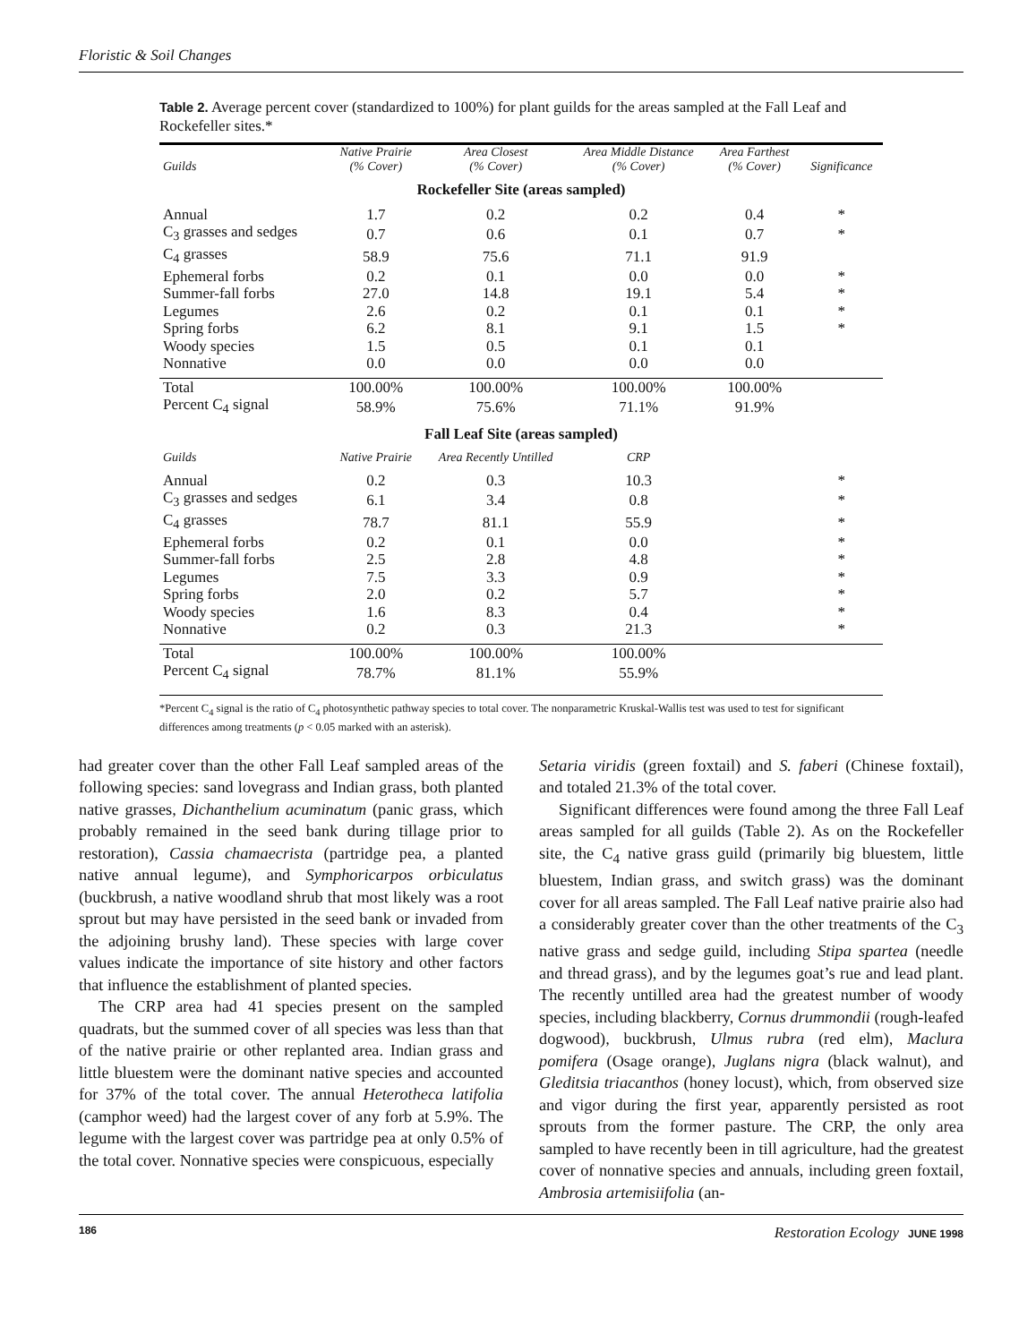Floristic & Soil Changes
Table 2. Average percent cover (standardized to 100%) for plant guilds for the areas sampled at the Fall Leaf and Rockefeller sites.*
| Guilds | Native Prairie (% Cover) | Area Closest (% Cover) | Area Middle Distance (% Cover) | Area Farthest (% Cover) | Significance |
| --- | --- | --- | --- | --- | --- |
| Rockefeller Site (areas sampled) | | | | | |
| Annual | 1.7 | 0.2 | 0.2 | 0.4 | * |
| C<sub>3</sub> grasses and sedges | 0.7 | 0.6 | 0.1 | 0.7 | * |
| C<sub>4</sub> grasses | 58.9 | 75.6 | 71.1 | 91.9 | |
| Ephemeral forbs | 0.2 | 0.1 | 0.0 | 0.0 | * |
| Summer-fall forbs | 27.0 | 14.8 | 19.1 | 5.4 | * |
| Legumes | 2.6 | 0.2 | 0.1 | 0.1 | * |
| Spring forbs | 6.2 | 8.1 | 9.1 | 1.5 | * |
| Woody species | 1.5 | 0.5 | 0.1 | 0.1 | |
| Nonnative | 0.0 | 0.0 | 0.0 | 0.0 | |
| Total | 100.00% | 100.00% | 100.00% | 100.00% | |
| Percent C<sub>4</sub> signal | 58.9% | 75.6% | 71.1% | 91.9% | |
| Fall Leaf Site (areas sampled) | | | | | |
| Guilds | Native Prairie | Area Recently Untilled | CRP | | |
| Annual | 0.2 | 0.3 | 10.3 | | * |
| C<sub>3</sub> grasses and sedges | 6.1 | 3.4 | 0.8 | | * |
| C<sub>4</sub> grasses | 78.7 | 81.1 | 55.9 | | * |
| Ephemeral forbs | 0.2 | 0.1 | 0.0 | | * |
| Summer-fall forbs | 2.5 | 2.8 | 4.8 | | * |
| Legumes | 7.5 | 3.3 | 0.9 | | * |
| Spring forbs | 2.0 | 0.2 | 5.7 | | * |
| Woody species | 1.6 | 8.3 | 0.4 | | * |
| Nonnative | 0.2 | 0.3 | 21.3 | | * |
| Total | 100.00% | 100.00% | 100.00% | | |
| Percent C<sub>4</sub> signal | 78.7% | 81.1% | 55.9% | | |
*Percent C<sub>4</sub> signal is the ratio of C<sub>4</sub> photosynthetic pathway species to total cover. The nonparametric Kruskal-Wallis test was used to test for significant differences among treatments (p < 0.05 marked with an asterisk).
had greater cover than the other Fall Leaf sampled areas of the following species: sand lovegrass and Indian grass, both planted native grasses, Dichanthelium acuminatum (panic grass, which probably remained in the seed bank during tillage prior to restoration), Cassia chamaecrista (partridge pea, a planted native annual legume), and Symphoricarpos orbiculatus (buckbrush, a native woodland shrub that most likely was a root sprout but may have persisted in the seed bank or invaded from the adjoining brushy land). These species with large cover values indicate the importance of site history and other factors that influence the establishment of planted species.
The CRP area had 41 species present on the sampled quadrats, but the summed cover of all species was less than that of the native prairie or other replanted area. Indian grass and little bluestem were the dominant native species and accounted for 37% of the total cover. The annual Heterotheca latifolia (camphor weed) had the largest cover of any forb at 5.9%. The legume with the largest cover was partridge pea at only 0.5% of the total cover. Nonnative species were conspicuous, especially
Setaria viridis (green foxtail) and S. faberi (Chinese foxtail), and totaled 21.3% of the total cover.
Significant differences were found among the three Fall Leaf areas sampled for all guilds (Table 2). As on the Rockefeller site, the C<sub>4</sub> native grass guild (primarily big bluestem, little bluestem, Indian grass, and switch grass) was the dominant cover for all areas sampled. The Fall Leaf native prairie also had a considerably greater cover than the other treatments of the C<sub>3</sub> native grass and sedge guild, including Stipa spartea (needle and thread grass), and by the legumes goat’s rue and lead plant. The recently untilled area had the greatest number of woody species, including blackberry, Cornus drummondii (rough-leafed dogwood), buckbrush, Ulmus rubra (red elm), Maclura pomifera (Osage orange), Juglans nigra (black walnut), and Gleditsia triacanthos (honey locust), which, from observed size and vigor during the first year, apparently persisted as root sprouts from the former pasture. The CRP, the only area sampled to have recently been in till agriculture, had the greatest cover of nonnative species and annuals, including green foxtail, Ambrosia artemisiifolia (an-
186 Restoration Ecology JUNE 1998